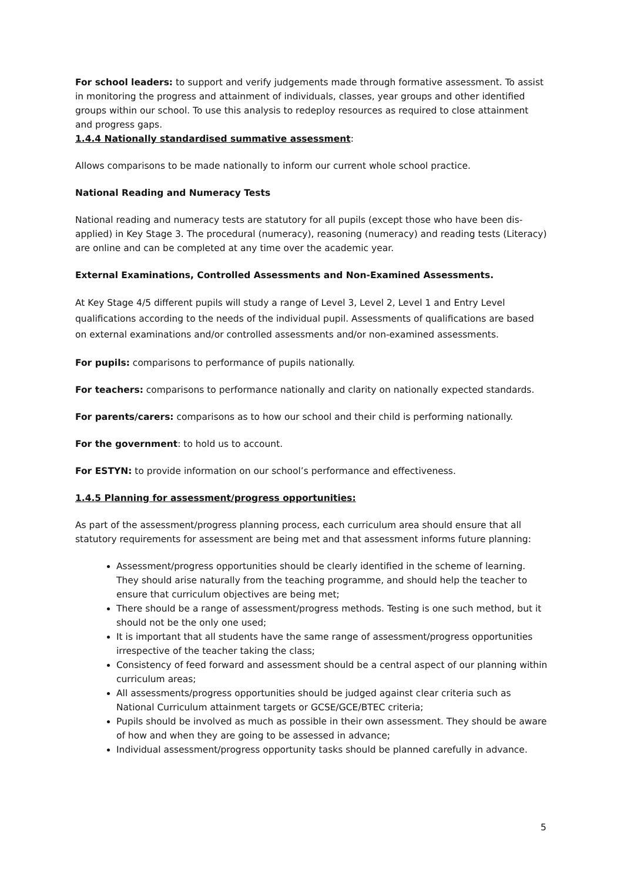For school leaders: to support and verify judgements made through formative assessment. To assist in monitoring the progress and attainment of individuals, classes, year groups and other identified groups within our school. To use this analysis to redeploy resources as required to close attainment and progress gaps.
1.4.4 Nationally standardised summative assessment:
Allows comparisons to be made nationally to inform our current whole school practice.
National Reading and Numeracy Tests
National reading and numeracy tests are statutory for all pupils (except those who have been dis-applied) in Key Stage 3. The procedural (numeracy), reasoning (numeracy) and reading tests (Literacy) are online and can be completed at any time over the academic year.
External Examinations, Controlled Assessments and Non-Examined Assessments.
At Key Stage 4/5 different pupils will study a range of Level 3, Level 2, Level 1 and Entry Level qualifications according to the needs of the individual pupil. Assessments of qualifications are based on external examinations and/or controlled assessments and/or non-examined assessments.
For pupils: comparisons to performance of pupils nationally.
For teachers: comparisons to performance nationally and clarity on nationally expected standards.
For parents/carers: comparisons as to how our school and their child is performing nationally.
For the government: to hold us to account.
For ESTYN: to provide information on our school’s performance and effectiveness.
1.4.5 Planning for assessment/progress opportunities:
As part of the assessment/progress planning process, each curriculum area should ensure that all statutory requirements for assessment are being met and that assessment informs future planning:
Assessment/progress opportunities should be clearly identified in the scheme of learning. They should arise naturally from the teaching programme, and should help the teacher to ensure that curriculum objectives are being met;
There should be a range of assessment/progress methods. Testing is one such method, but it should not be the only one used;
It is important that all students have the same range of assessment/progress opportunities irrespective of the teacher taking the class;
Consistency of feed forward and assessment should be a central aspect of our planning within curriculum areas;
All assessments/progress opportunities should be judged against clear criteria such as National Curriculum attainment targets or GCSE/GCE/BTEC criteria;
Pupils should be involved as much as possible in their own assessment. They should be aware of how and when they are going to be assessed in advance;
Individual assessment/progress opportunity tasks should be planned carefully in advance.
5